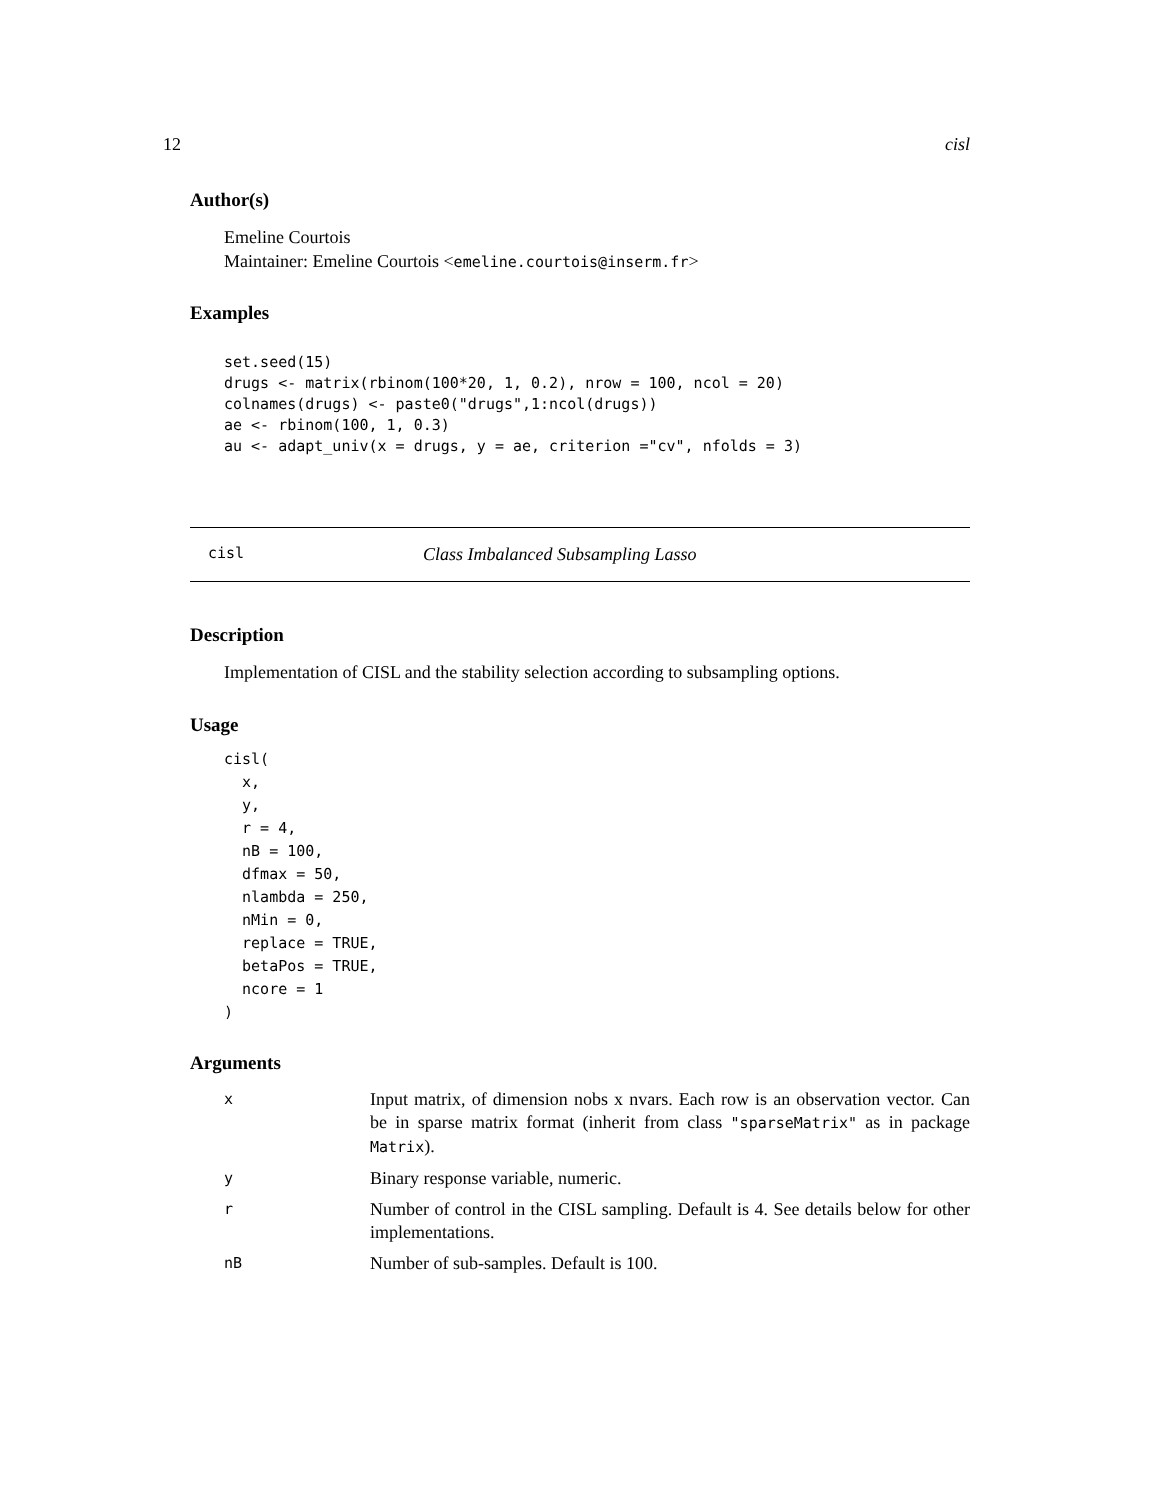12 cisl
Author(s)
Emeline Courtois
Maintainer: Emeline Courtois <emeline.courtois@inserm.fr>
Examples
set.seed(15)
drugs <- matrix(rbinom(100*20, 1, 0.2), nrow = 100, ncol = 20)
colnames(drugs) <- paste0("drugs",1:ncol(drugs))
ae <- rbinom(100, 1, 0.3)
au <- adapt_univ(x = drugs, y = ae, criterion ="cv", nfolds = 3)
cisl Class Imbalanced Subsampling Lasso
Description
Implementation of CISL and the stability selection according to subsampling options.
Usage
cisl(
  x,
  y,
  r = 4,
  nB = 100,
  dfmax = 50,
  nlambda = 250,
  nMin = 0,
  replace = TRUE,
  betaPos = TRUE,
  ncore = 1
)
Arguments
| x | Input matrix, of dimension nobs x nvars. Each row is an observation vector. Can be in sparse matrix format (inherit from class "sparseMatrix" as in package Matrix ). |
| y | Binary response variable, numeric. |
| r | Number of control in the CISL sampling. Default is 4. See details below for other implementations. |
| nB | Number of sub-samples. Default is 100. |